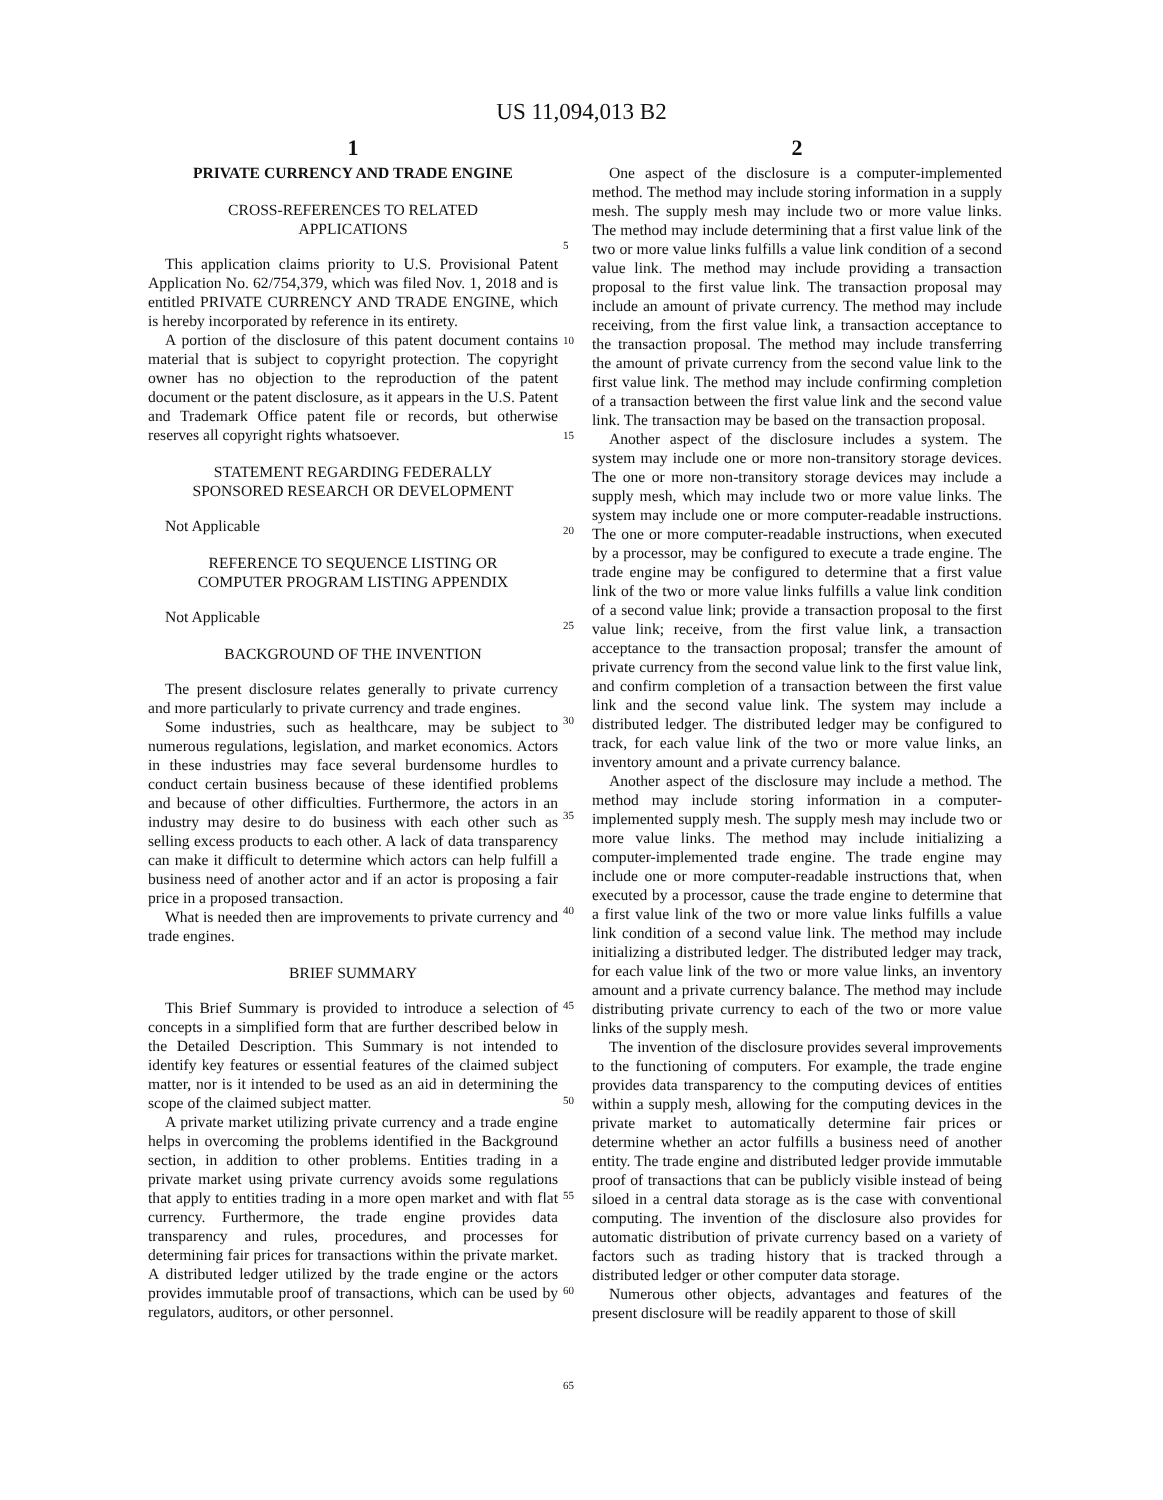US 11,094,013 B2
1
PRIVATE CURRENCY AND TRADE ENGINE
CROSS-REFERENCES TO RELATED
APPLICATIONS
This application claims priority to U.S. Provisional Patent Application No. 62/754,379, which was filed Nov. 1, 2018 and is entitled PRIVATE CURRENCY AND TRADE ENGINE, which is hereby incorporated by reference in its entirety.
A portion of the disclosure of this patent document contains material that is subject to copyright protection. The copyright owner has no objection to the reproduction of the patent document or the patent disclosure, as it appears in the U.S. Patent and Trademark Office patent file or records, but otherwise reserves all copyright rights whatsoever.
STATEMENT REGARDING FEDERALLY
SPONSORED RESEARCH OR DEVELOPMENT
Not Applicable
REFERENCE TO SEQUENCE LISTING OR
COMPUTER PROGRAM LISTING APPENDIX
Not Applicable
BACKGROUND OF THE INVENTION
The present disclosure relates generally to private currency and more particularly to private currency and trade engines.
Some industries, such as healthcare, may be subject to numerous regulations, legislation, and market economics. Actors in these industries may face several burdensome hurdles to conduct certain business because of these identified problems and because of other difficulties. Furthermore, the actors in an industry may desire to do business with each other such as selling excess products to each other. A lack of data transparency can make it difficult to determine which actors can help fulfill a business need of another actor and if an actor is proposing a fair price in a proposed transaction.
What is needed then are improvements to private currency and trade engines.
BRIEF SUMMARY
This Brief Summary is provided to introduce a selection of concepts in a simplified form that are further described below in the Detailed Description. This Summary is not intended to identify key features or essential features of the claimed subject matter, nor is it intended to be used as an aid in determining the scope of the claimed subject matter.
A private market utilizing private currency and a trade engine helps in overcoming the problems identified in the Background section, in addition to other problems. Entities trading in a private market using private currency avoids some regulations that apply to entities trading in a more open market and with flat currency. Furthermore, the trade engine provides data transparency and rules, procedures, and processes for determining fair prices for transactions within the private market. A distributed ledger utilized by the trade engine or the actors provides immutable proof of transactions, which can be used by regulators, auditors, or other personnel.
2
One aspect of the disclosure is a computer-implemented method. The method may include storing information in a supply mesh. The supply mesh may include two or more value links. The method may include determining that a first value link of the two or more value links fulfills a value link condition of a second value link. The method may include providing a transaction proposal to the first value link. The transaction proposal may include an amount of private currency. The method may include receiving, from the first value link, a transaction acceptance to the transaction proposal. The method may include transferring the amount of private currency from the second value link to the first value link. The method may include confirming completion of a transaction between the first value link and the second value link. The transaction may be based on the transaction proposal.
Another aspect of the disclosure includes a system. The system may include one or more non-transitory storage devices. The one or more non-transitory storage devices may include a supply mesh, which may include two or more value links. The system may include one or more computer-readable instructions. The one or more computer-readable instructions, when executed by a processor, may be configured to execute a trade engine. The trade engine may be configured to determine that a first value link of the two or more value links fulfills a value link condition of a second value link; provide a transaction proposal to the first value link; receive, from the first value link, a transaction acceptance to the transaction proposal; transfer the amount of private currency from the second value link to the first value link, and confirm completion of a transaction between the first value link and the second value link. The system may include a distributed ledger. The distributed ledger may be configured to track, for each value link of the two or more value links, an inventory amount and a private currency balance.
Another aspect of the disclosure may include a method. The method may include storing information in a computer-implemented supply mesh. The supply mesh may include two or more value links. The method may include initializing a computer-implemented trade engine. The trade engine may include one or more computer-readable instructions that, when executed by a processor, cause the trade engine to determine that a first value link of the two or more value links fulfills a value link condition of a second value link. The method may include initializing a distributed ledger. The distributed ledger may track, for each value link of the two or more value links, an inventory amount and a private currency balance. The method may include distributing private currency to each of the two or more value links of the supply mesh.
The invention of the disclosure provides several improvements to the functioning of computers. For example, the trade engine provides data transparency to the computing devices of entities within a supply mesh, allowing for the computing devices in the private market to automatically determine fair prices or determine whether an actor fulfills a business need of another entity. The trade engine and distributed ledger provide immutable proof of transactions that can be publicly visible instead of being siloed in a central data storage as is the case with conventional computing. The invention of the disclosure also provides for automatic distribution of private currency based on a variety of factors such as trading history that is tracked through a distributed ledger or other computer data storage.
Numerous other objects, advantages and features of the present disclosure will be readily apparent to those of skill
5
10
15
20
25
30
35
40
45
50
55
60
65